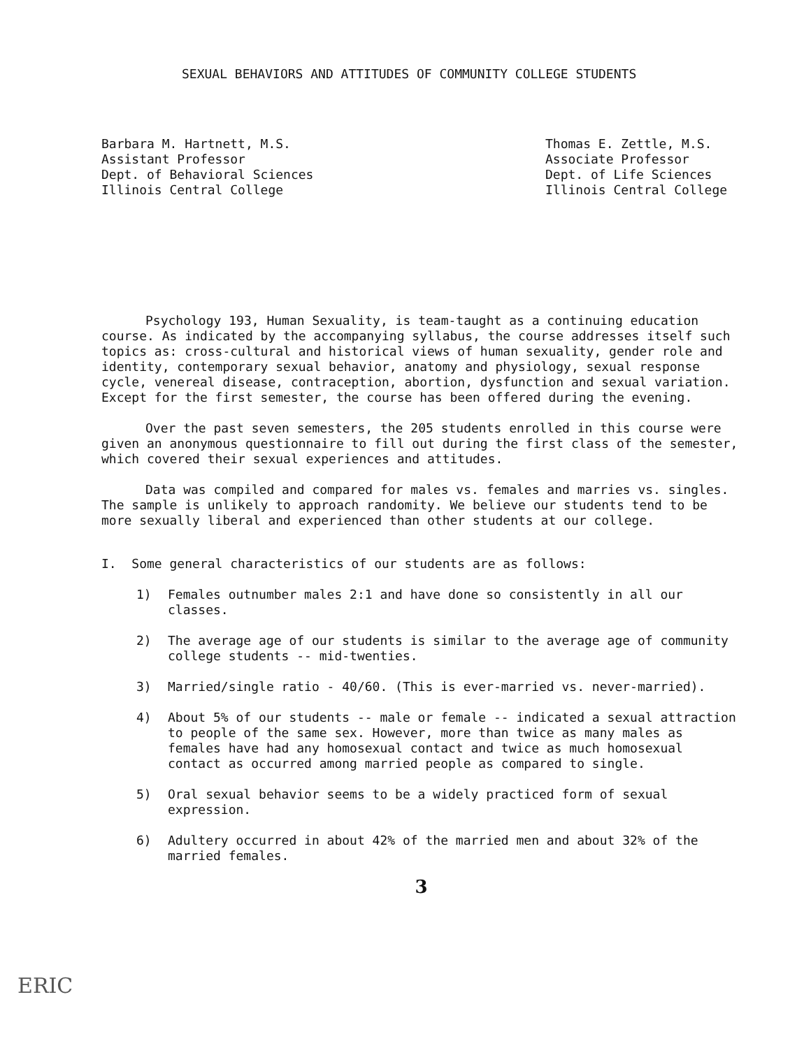SEXUAL BEHAVIORS AND ATTITUDES OF COMMUNITY COLLEGE STUDENTS
Barbara M. Hartnett, M.S.
Assistant Professor
Dept. of Behavioral Sciences
Illinois Central College
Thomas E. Zettle, M.S.
Associate Professor
Dept. of Life Sciences
Illinois Central College
Psychology 193, Human Sexuality, is team-taught as a continuing education course. As indicated by the accompanying syllabus, the course addresses itself such topics as: cross-cultural and historical views of human sexuality, gender role and identity, contemporary sexual behavior, anatomy and physiology, sexual response cycle, venereal disease, contraception, abortion, dysfunction and sexual variation. Except for the first semester, the course has been offered during the evening.
Over the past seven semesters, the 205 students enrolled in this course were given an anonymous questionnaire to fill out during the first class of the semester, which covered their sexual experiences and attitudes.
Data was compiled and compared for males vs. females and marries vs. singles. The sample is unlikely to approach randomity. We believe our students tend to be more sexually liberal and experienced than other students at our college.
I. Some general characteristics of our students are as follows:
1) Females outnumber males 2:1 and have done so consistently in all our classes.
2) The average age of our students is similar to the average age of community college students -- mid-twenties.
3) Married/single ratio - 40/60. (This is ever-married vs. never-married).
4) About 5% of our students -- male or female -- indicated a sexual attraction to people of the same sex. However, more than twice as many males as females have had any homosexual contact and twice as much homosexual contact as occurred among married people as compared to single.
5) Oral sexual behavior seems to be a widely practiced form of sexual expression.
6) Adultery occurred in about 42% of the married men and about 32% of the married females.
3
ERIC